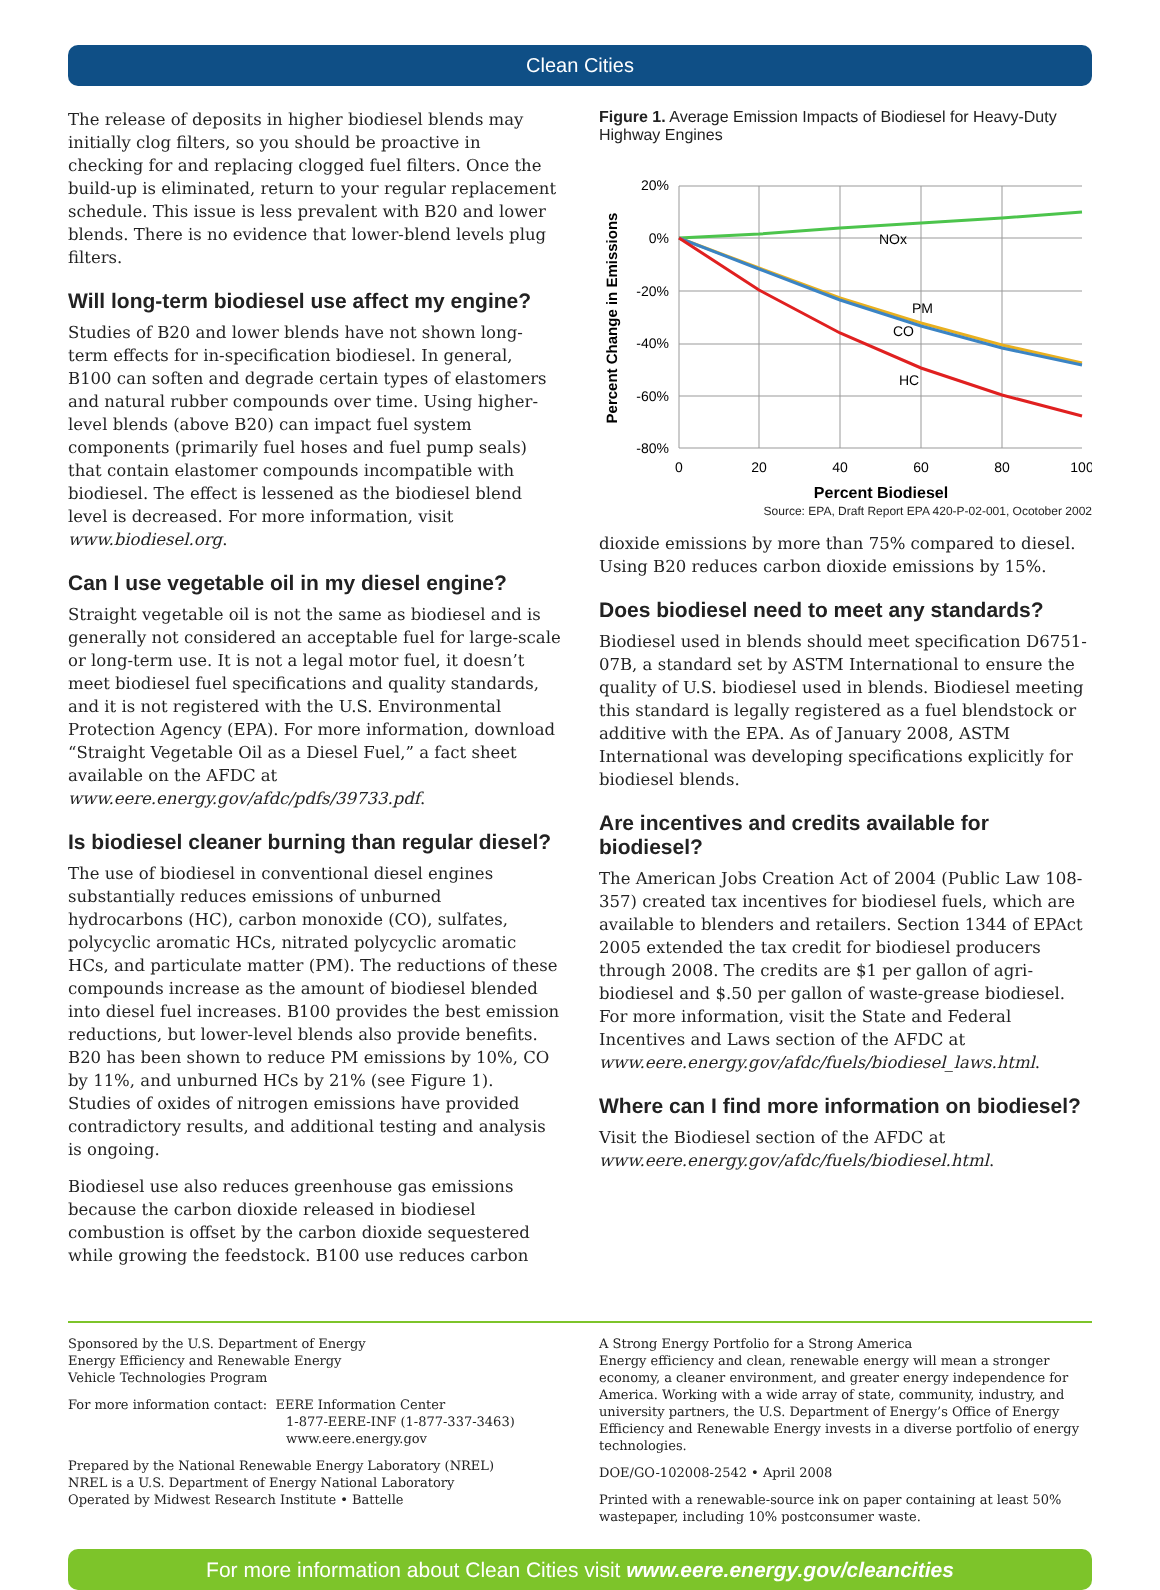Clean Cities
The release of deposits in higher biodiesel blends may initially clog filters, so you should be proactive in checking for and replacing clogged fuel filters. Once the build-up is eliminated, return to your regular replacement schedule. This issue is less prevalent with B20 and lower blends. There is no evidence that lower-blend levels plug filters.
Will long-term biodiesel use affect my engine?
Studies of B20 and lower blends have not shown long-term effects for in-specification biodiesel. In general, B100 can soften and degrade certain types of elastomers and natural rubber compounds over time. Using higher-level blends (above B20) can impact fuel system components (primarily fuel hoses and fuel pump seals) that contain elastomer compounds incompatible with biodiesel. The effect is lessened as the biodiesel blend level is decreased. For more information, visit www.biodiesel.org.
Can I use vegetable oil in my diesel engine?
Straight vegetable oil is not the same as biodiesel and is generally not considered an acceptable fuel for large-scale or long-term use. It is not a legal motor fuel, it doesn’t meet biodiesel fuel specifications and quality standards, and it is not registered with the U.S. Environmental Protection Agency (EPA). For more information, download “Straight Vegetable Oil as a Diesel Fuel,” a fact sheet available on the AFDC at www.eere.energy.gov/afdc/pdfs/39733.pdf.
Is biodiesel cleaner burning than regular diesel?
The use of biodiesel in conventional diesel engines substantially reduces emissions of unburned hydrocarbons (HC), carbon monoxide (CO), sulfates, polycyclic aromatic HCs, nitrated polycyclic aromatic HCs, and particulate matter (PM). The reductions of these compounds increase as the amount of biodiesel blended into diesel fuel increases. B100 provides the best emission reductions, but lower-level blends also provide benefits. B20 has been shown to reduce PM emissions by 10%, CO by 11%, and unburned HCs by 21% (see Figure 1). Studies of oxides of nitrogen emissions have provided contradictory results, and additional testing and analysis is ongoing.
Biodiesel use also reduces greenhouse gas emissions because the carbon dioxide released in biodiesel combustion is offset by the carbon dioxide sequestered while growing the feedstock. B100 use reduces carbon
Figure 1. Average Emission Impacts of Biodiesel for Heavy-Duty Highway Engines
20%
0%
-20%
-40%
-60%
-80%
0
20
40
60
80
100
Percent Biodiesel
Percent Change in Emissions
NOx
PM
CO
HC
Source: EPA, Draft Report EPA 420-P-02-001, Ocotober 2002
dioxide emissions by more than 75% compared to diesel. Using B20 reduces carbon dioxide emissions by 15%.
Does biodiesel need to meet any standards?
Biodiesel used in blends should meet specification D6751-07B, a standard set by ASTM International to ensure the quality of U.S. biodiesel used in blends. Biodiesel meeting this standard is legally registered as a fuel blendstock or additive with the EPA. As of January 2008, ASTM International was developing specifications explicitly for biodiesel blends.
Are incentives and credits available for biodiesel?
The American Jobs Creation Act of 2004 (Public Law 108-357) created tax incentives for biodiesel fuels, which are available to blenders and retailers. Section 1344 of EPAct 2005 extended the tax credit for biodiesel producers through 2008. The credits are $1 per gallon of agri-biodiesel and $.50 per gallon of waste-grease biodiesel. For more information, visit the State and Federal Incentives and Laws section of the AFDC at www.eere.energy.gov/afdc/fuels/biodiesel_laws.html.
Where can I find more information on biodiesel?
Visit the Biodiesel section of the AFDC at www.eere.energy.gov/afdc/fuels/biodiesel.html.
Sponsored by the U.S. Department of Energy
Energy Efficiency and Renewable Energy
Vehicle Technologies Program
For more information contact: EERE Information Center
1-877-EERE-INF (1-877-337-3463)
www.eere.energy.gov
Prepared by the National Renewable Energy Laboratory (NREL)
NREL is a U.S. Department of Energy National Laboratory
Operated by Midwest Research Institute • Battelle
A Strong Energy Portfolio for a Strong America
Energy efficiency and clean, renewable energy will mean a stronger economy, a cleaner environment, and greater energy independence for America. Working with a wide array of state, community, industry, and university partners, the U.S. Department of Energy’s Office of Energy Efficiency and Renewable Energy invests in a diverse portfolio of energy technologies.
DOE/GO-102008-2542 • April 2008
Printed with a renewable-source ink on paper containing at least 50% wastepaper, including 10% postconsumer waste.
For more information about Clean Cities visit www.eere.energy.gov/cleancities